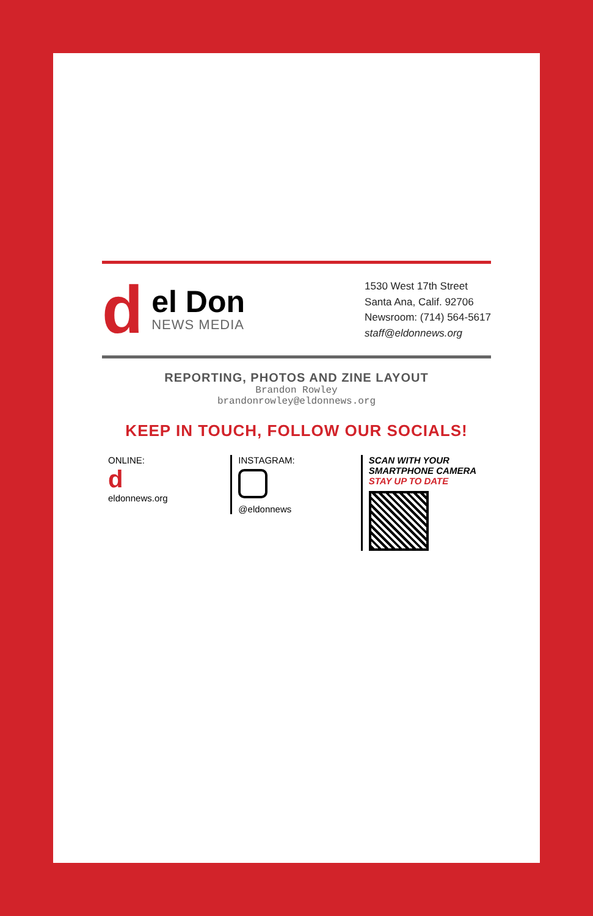d
el Don
NEWS MEDIA
1530 West 17th Street
Santa Ana, Calif. 92706
Newsroom: (714) 564-5617
staff@eldonnews.org
REPORTING, PHOTOS AND ZINE LAYOUT
Brandon Rowley
brandonrowley@eldonnews.org
KEEP IN TOUCH, FOLLOW OUR SOCIALS!
ONLINE:
d
eldonnews.org
INSTAGRAM:
@eldonnews
SCAN WITH YOUR SMARTPHONE CAMERA
STAY UP TO DATE